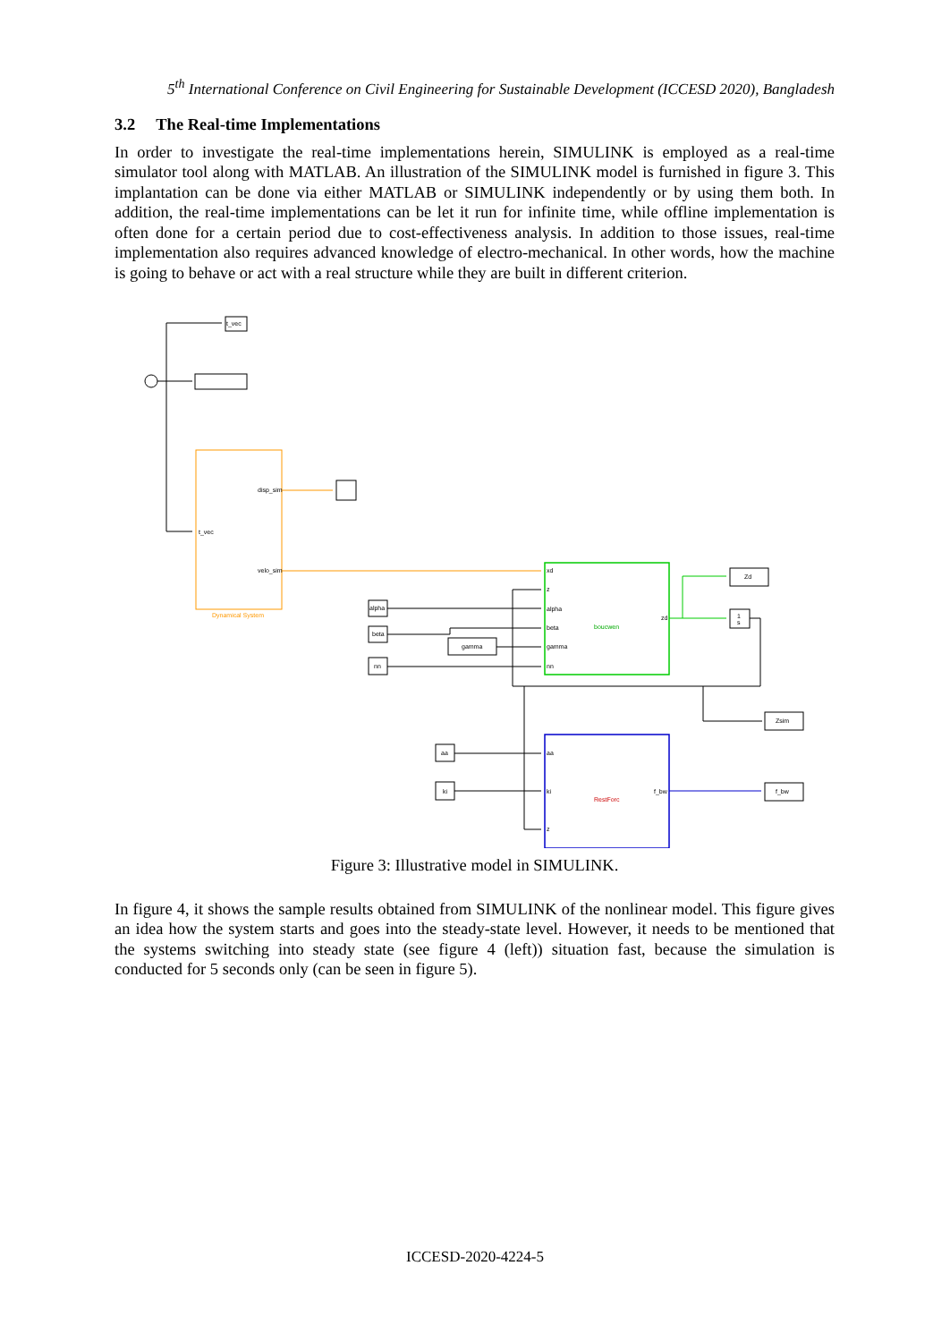5<sup>th</sup> International Conference on Civil Engineering for Sustainable Development (ICCESD 2020), Bangladesh
3.2 The Real-time Implementations
In order to investigate the real-time implementations herein, SIMULINK is employed as a real-time simulator tool along with MATLAB. An illustration of the SIMULINK model is furnished in figure 3. This implantation can be done via either MATLAB or SIMULINK independently or by using them both. In addition, the real-time implementations can be let it run for infinite time, while offline implementation is often done for a certain period due to cost-effectiveness analysis. In addition to those issues, real-time implementation also requires advanced knowledge of electro-mechanical. In other words, how the machine is going to behave or act with a real structure while they are built in different criterion.
t_vec
disp_sim
t_vec
velo_sim
Dynamical System
alpha
beta
nn
gamma
xd
z
alpha
beta
gamma
nn
boucwen
zd
Zd
1
s
Zsim
f_bw
aa
ki
aa
ki
z
RestForc
f_bw
Figure 3: Illustrative model in SIMULINK.
In figure 4, it shows the sample results obtained from SIMULINK of the nonlinear model. This figure gives an idea how the system starts and goes into the steady-state level. However, it needs to be mentioned that the systems switching into steady state (see figure 4 (left)) situation fast, because the simulation is conducted for 5 seconds only (can be seen in figure 5).
ICCESD-2020-4224-5